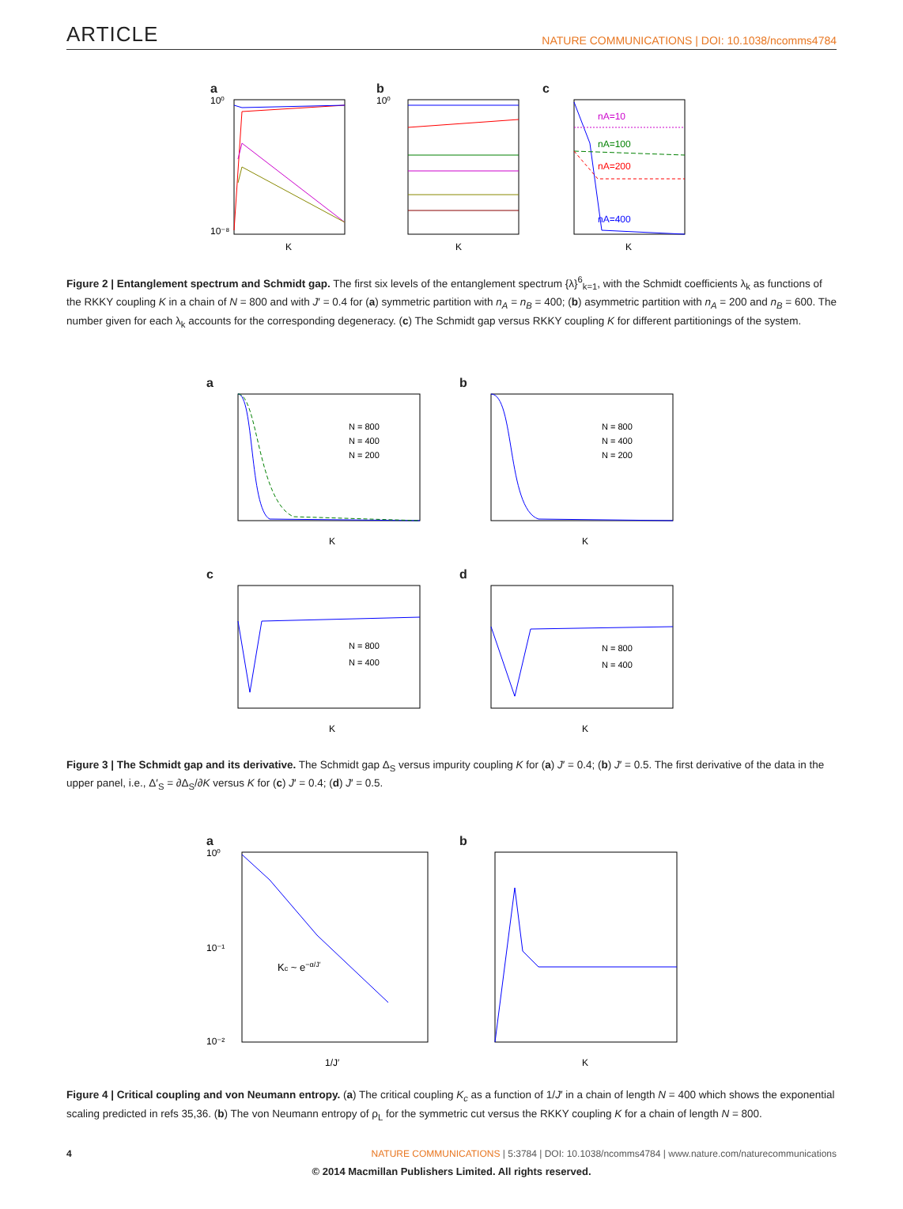ARTICLE NATURE COMMUNICATIONS | DOI: 10.1038/ncomms4784
a
10⁰
10⁻⁸
K
b
10⁰
K
c
nA=10
nA=100
nA=200
nA=400
K
Figure 2 | Entanglement spectrum and Schmidt gap. The first six levels of the entanglement spectrum {λ}<sup>6</sup><sub>k=1</sub>, with the Schmidt coefficients λ<sub>k</sub> as functions of the RKKY coupling K in a chain of N = 800 and with J′ = 0.4 for (a) symmetric partition with n<sub>A</sub> = n<sub>B</sub> = 400; (b) asymmetric partition with n<sub>A</sub> = 200 and n<sub>B</sub> = 600. The number given for each λ<sub>k</sub> accounts for the corresponding degeneracy. (c) The Schmidt gap versus RKKY coupling K for different partitionings of the system.
a
N = 800
N = 400
N = 200
K
b
N = 800
N = 400
N = 200
K
c
N = 800
N = 400
K
d
N = 800
N = 400
K
Figure 3 | The Schmidt gap and its derivative. The Schmidt gap Δ<sub>S</sub> versus impurity coupling K for (a) J′ = 0.4; (b) J′ = 0.5. The first derivative of the data in the upper panel, i.e., Δ′<sub>S</sub> = ∂Δ<sub>S</sub>/∂K versus K for (c) J′ = 0.4; (d) J′ = 0.5.
a
10⁰
10⁻¹
10⁻²
Kc ~ e−α/J′
1/J′
b
K
Figure 4 | Critical coupling and von Neumann entropy. (a) The critical coupling K<sub>c</sub> as a function of 1/J′ in a chain of length N = 400 which shows the exponential scaling predicted in refs 35,36. (b) The von Neumann entropy of ρ<sub>L</sub> for the symmetric cut versus the RKKY coupling K for a chain of length N = 800.
4 NATURE COMMUNICATIONS | 5:3784 | DOI: 10.1038/ncomms4784 | www.nature.com/naturecommunications
© 2014 Macmillan Publishers Limited. All rights reserved.